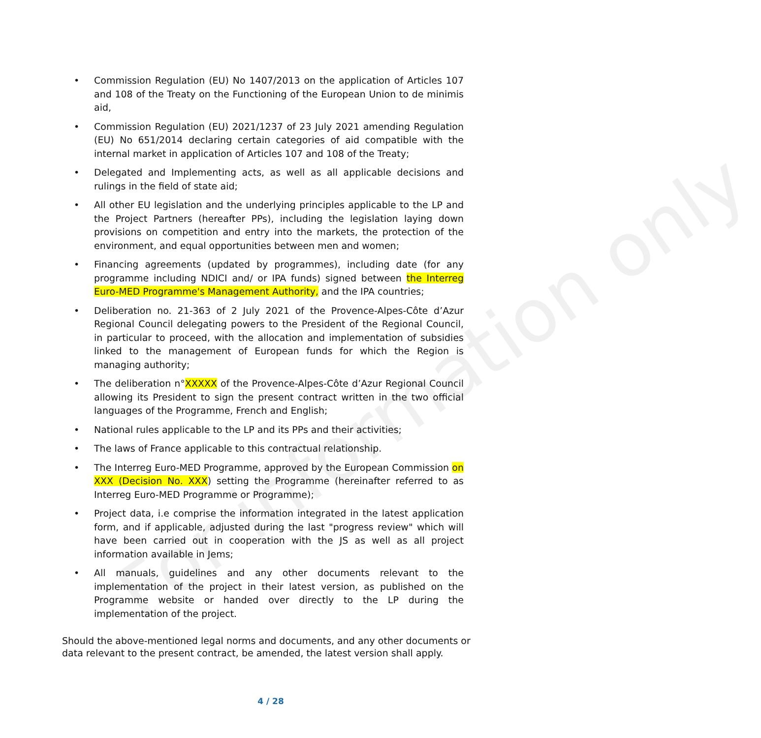For information only
• Commission Regulation (EU) No 1407/2013 on the application of Articles 107 and 108 of the Treaty on the Functioning of the European Union to de minimis aid,
• Commission Regulation (EU) 2021/1237 of 23 July 2021 amending Regulation (EU) No 651/2014 declaring certain categories of aid compatible with the internal market in application of Articles 107 and 108 of the Treaty;
• Delegated and Implementing acts, as well as all applicable decisions and rulings in the field of state aid;
• All other EU legislation and the underlying principles applicable to the LP and the Project Partners (hereafter PPs), including the legislation laying down provisions on competition and entry into the markets, the protection of the environment, and equal opportunities between men and women;
• Financing agreements (updated by programmes), including date (for any programme including NDICI and/ or IPA funds) signed between the Interreg Euro-MED Programme's Management Authority, and the IPA countries;
• Deliberation no. 21-363 of 2 July 2021 of the Provence-Alpes-Côte d’Azur Regional Council delegating powers to the President of the Regional Council, in particular to proceed, with the allocation and implementation of subsidies linked to the management of European funds for which the Region is managing authority;
• The deliberation n°XXXXX of the Provence-Alpes-Côte d’Azur Regional Council allowing its President to sign the present contract written in the two official languages of the Programme, French and English;
• National rules applicable to the LP and its PPs and their activities;
• The laws of France applicable to this contractual relationship.
• The Interreg Euro-MED Programme, approved by the European Commission on XXX (Decision No. XXX) setting the Programme (hereinafter referred to as Interreg Euro-MED Programme or Programme);
• Project data, i.e comprise the information integrated in the latest application form, and if applicable, adjusted during the last "progress review" which will have been carried out in cooperation with the JS as well as all project information available in Jems;
• All manuals, guidelines and any other documents relevant to the implementation of the project in their latest version, as published on the Programme website or handed over directly to the LP during the implementation of the project.
Should the above-mentioned legal norms and documents, and any other documents or data relevant to the present contract, be amended, the latest version shall apply.
4 / 28